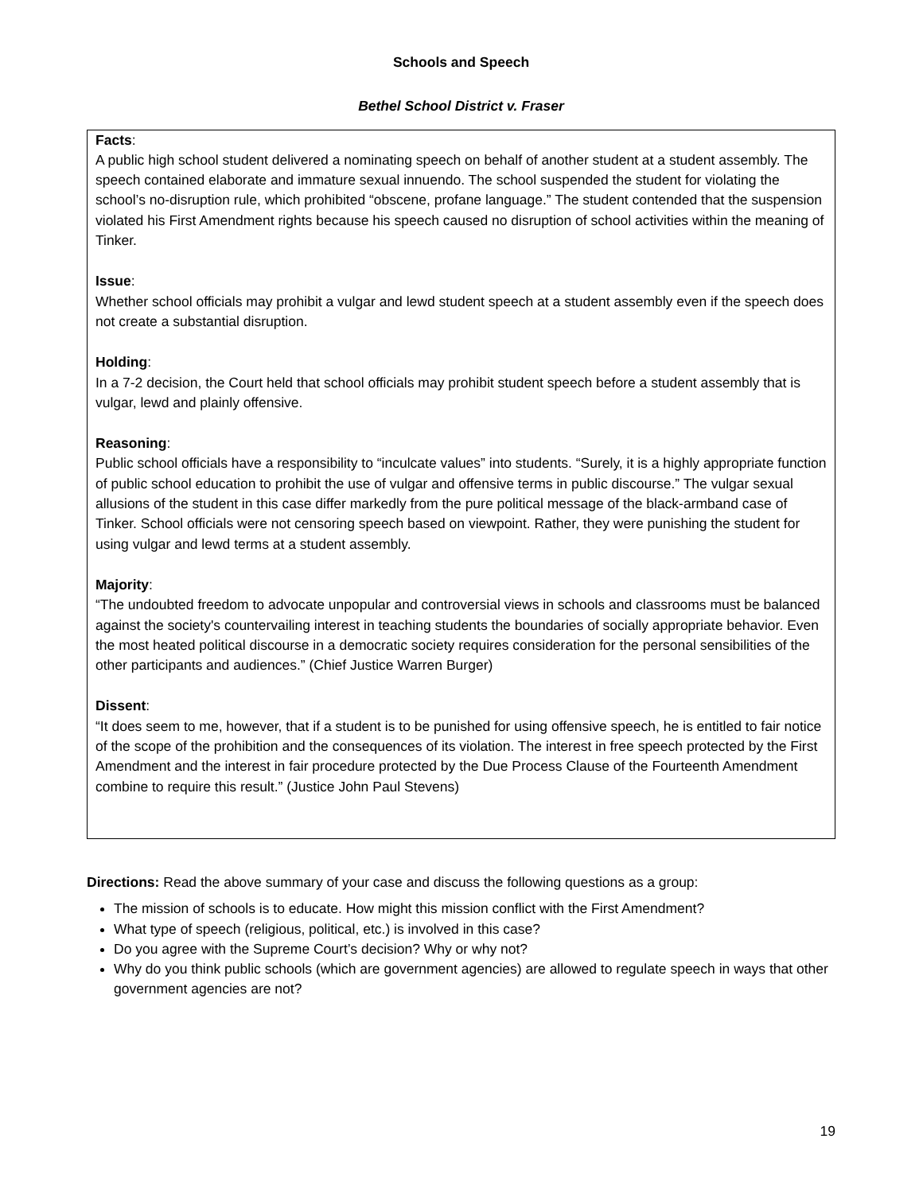Schools and Speech
Bethel School District v. Fraser
Facts:
A public high school student delivered a nominating speech on behalf of another student at a student assembly. The speech contained elaborate and immature sexual innuendo. The school suspended the student for violating the school’s no-disruption rule, which prohibited “obscene, profane language.” The student contended that the suspension violated his First Amendment rights because his speech caused no disruption of school activities within the meaning of Tinker.
Issue:
Whether school officials may prohibit a vulgar and lewd student speech at a student assembly even if the speech does not create a substantial disruption.
Holding:
In a 7-2 decision, the Court held that school officials may prohibit student speech before a student assembly that is vulgar, lewd and plainly offensive.
Reasoning:
Public school officials have a responsibility to “inculcate values” into students. “Surely, it is a highly appropriate function of public school education to prohibit the use of vulgar and offensive terms in public discourse.” The vulgar sexual allusions of the student in this case differ markedly from the pure political message of the black-armband case of Tinker. School officials were not censoring speech based on viewpoint. Rather, they were punishing the student for using vulgar and lewd terms at a student assembly.
Majority:
“The undoubted freedom to advocate unpopular and controversial views in schools and classrooms must be balanced against the society's countervailing interest in teaching students the boundaries of socially appropriate behavior. Even the most heated political discourse in a democratic society requires consideration for the personal sensibilities of the other participants and audiences.” (Chief Justice Warren Burger)
Dissent:
“It does seem to me, however, that if a student is to be punished for using offensive speech, he is entitled to fair notice of the scope of the prohibition and the consequences of its violation. The interest in free speech protected by the First Amendment and the interest in fair procedure protected by the Due Process Clause of the Fourteenth Amendment combine to require this result.” (Justice John Paul Stevens)
Directions: Read the above summary of your case and discuss the following questions as a group:
The mission of schools is to educate. How might this mission conflict with the First Amendment?
What type of speech (religious, political, etc.) is involved in this case?
Do you agree with the Supreme Court’s decision? Why or why not?
Why do you think public schools (which are government agencies) are allowed to regulate speech in ways that other government agencies are not?
19